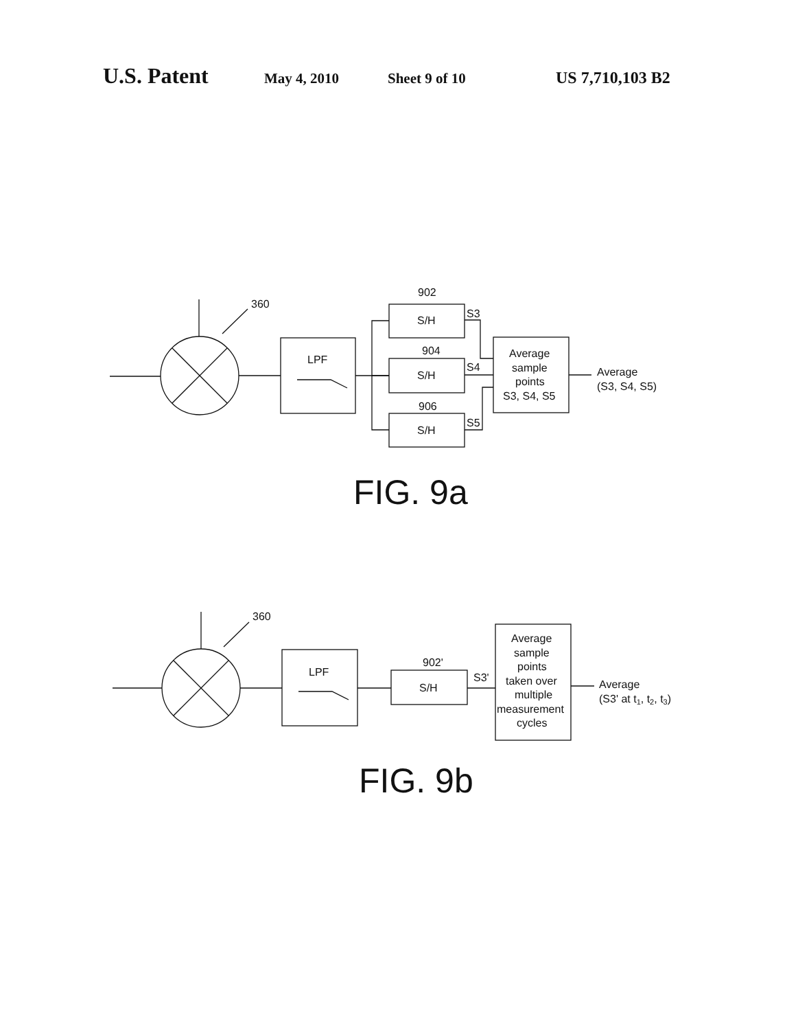U.S. Patent May 4, 2010 Sheet 9 of 10 US 7,710,103 B2
360
LPF
902
S/H
904
S/H
906
S/H
S3
S4
S5
Average
sample
points
S3, S4, S5
Average
(S3, S4, S5)
FIG. 9a
360
LPF
902'
S/H
S3'
Average
sample
points
taken over
multiple
measurement
cycles
Average
(S3' at t1, t2, t3)
FIG. 9b